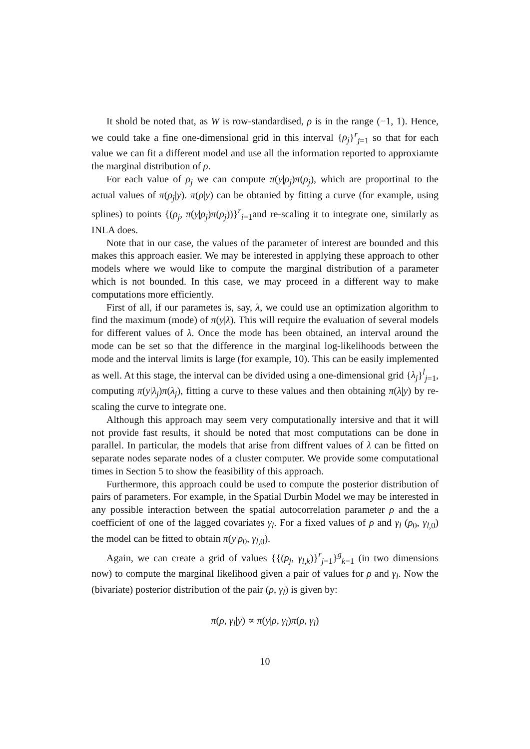It shold be noted that, as W is row-standardised, ρ is in the range (−1, 1). Hence, we could take a fine one-dimensional grid in this interval {ρ<sub>j</sub>}<sup>r</sup><sub>j=1</sub> so that for each value we can fit a different model and use all the information reported to approxiamte the marginal distribution of ρ.
For each value of ρ<sub>j</sub> we can compute π(y|ρ<sub>j</sub>)π(ρ<sub>j</sub>), which are proportinal to the actual values of π(ρ<sub>j</sub>|y). π(ρ|y) can be obtanied by fitting a curve (for example, using splines) to points {(ρ<sub>j</sub>, π(y|ρ<sub>j</sub>)π(ρ<sub>j</sub>))}<sup>r</sup><sub>i=1</sub>and re-scaling it to integrate one, similarly as INLA does.
Note that in our case, the values of the parameter of interest are bounded and this makes this approach easier. We may be interested in applying these approach to other models where we would like to compute the marginal distribution of a parameter which is not bounded. In this case, we may proceed in a different way to make computations more efficiently.
First of all, if our parametes is, say, λ, we could use an optimization algorithm to find the maximum (mode) of π(y|λ). This will require the evaluation of several models for different values of λ. Once the mode has been obtained, an interval around the mode can be set so that the difference in the marginal log-likelihoods between the mode and the interval limits is large (for example, 10). This can be easily implemented as well. At this stage, the interval can be divided using a one-dimensional grid {λ<sub>j</sub>}<sup>l</sup><sub>j=1</sub>, computing π(y|λ<sub>j</sub>)π(λ<sub>j</sub>), fitting a curve to these values and then obtaining π(λ|y) by re-scaling the curve to integrate one.
Although this approach may seem very computationally intersive and that it will not provide fast results, it should be noted that most computations can be done in parallel. In particular, the models that arise from diffrent values of λ can be fitted on separate nodes separate nodes of a cluster computer. We provide some computational times in Section 5 to show the feasibility of this approach.
Furthermore, this approach could be used to compute the posterior distribution of pairs of parameters. For example, in the Spatial Durbin Model we may be interested in any possible interaction between the spatial autocorrelation parameter ρ and the a coefficient of one of the lagged covariates γ<sub>l</sub>. For a fixed values of ρ and γ<sub>l</sub> (ρ<sub>0</sub>, γ<sub>l,0</sub>) the model can be fitted to obtain π(y|ρ<sub>0</sub>, γ<sub>l,0</sub>).
Again, we can create a grid of values {{(ρ<sub>j</sub>, γ<sub>l,k</sub>)}<sup>r</sup><sub>j=1</sub>}<sup>g</sup><sub>k=1</sub> (in two dimensions now) to compute the marginal likelihood given a pair of values for ρ and γ<sub>l</sub>. Now the (bivariate) posterior distribution of the pair (ρ, γ<sub>l</sub>) is given by:
π(ρ, γ<sub>l</sub>|y) ∝ π(y|ρ, γ<sub>l</sub>)π(ρ, γ<sub>l</sub>)
10